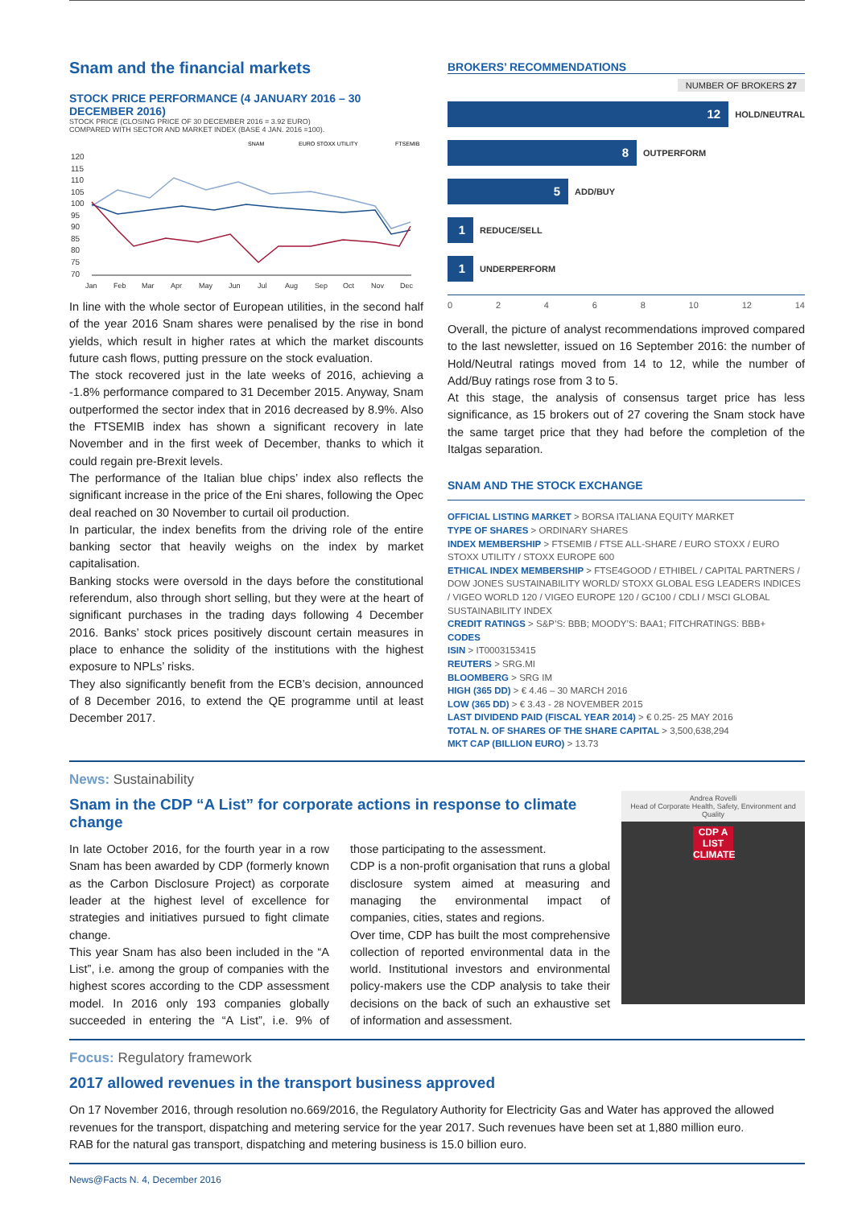Snam and the financial markets
STOCK PRICE PERFORMANCE (4 JANUARY 2016 – 30 DECEMBER 2016)
STOCK PRICE (CLOSING PRICE OF 30 DECEMBER 2016 = 3.92 EURO)
COMPARED WITH SECTOR AND MARKET INDEX (BASE 4 JAN. 2016 =100).
SNAM
EURO STOXX UTILITY
FTSEMIB
120
115
110
105
100
95
90
85
80
75
70
Jan
Feb
Mar
Apr
May
Jun
Jul
Aug
Sep
Oct
Nov
Dec
In line with the whole sector of European utilities, in the second half of the year 2016 Snam shares were penalised by the rise in bond yields, which result in higher rates at which the market discounts future cash flows, putting pressure on the stock evaluation.
The stock recovered just in the late weeks of 2016, achieving a -1.8% performance compared to 31 December 2015. Anyway, Snam outperformed the sector index that in 2016 decreased by 8.9%. Also the FTSEMIB index has shown a significant recovery in late November and in the first week of December, thanks to which it could regain pre-Brexit levels.
The performance of the Italian blue chips’ index also reflects the significant increase in the price of the Eni shares, following the Opec deal reached on 30 November to curtail oil production.
In particular, the index benefits from the driving role of the entire banking sector that heavily weighs on the index by market capitalisation.
Banking stocks were oversold in the days before the constitutional referendum, also through short selling, but they were at the heart of significant purchases in the trading days following 4 December 2016. Banks’ stock prices positively discount certain measures in place to enhance the solidity of the institutions with the highest exposure to NPLs’ risks.
They also significantly benefit from the ECB’s decision, announced of 8 December 2016, to extend the QE programme until at least December 2017.
BROKERS’ RECOMMENDATIONS
NUMBER OF BROKERS 27
12
HOLD/NEUTRAL
8
OUTPERFORM
5
ADD/BUY
1
REDUCE/SELL
1
UNDERPERFORM
02468 10 12 14
Overall, the picture of analyst recommendations improved compared to the last newsletter, issued on 16 September 2016: the number of Hold/Neutral ratings moved from 14 to 12, while the number of Add/Buy ratings rose from 3 to 5.
At this stage, the analysis of consensus target price has less significance, as 15 brokers out of 27 covering the Snam stock have the same target price that they had before the completion of the Italgas separation.
SNAM AND THE STOCK EXCHANGE
OFFICIAL LISTING MARKET > BORSA ITALIANA EQUITY MARKET
TYPE OF SHARES > ORDINARY SHARES
INDEX MEMBERSHIP > FTSEMIB / FTSE ALL-SHARE / EURO STOXX / EURO STOXX UTILITY / STOXX EUROPE 600
ETHICAL INDEX MEMBERSHIP > FTSE4GOOD / ETHIBEL / CAPITAL PARTNERS / DOW JONES SUSTAINABILITY WORLD/ STOXX GLOBAL ESG LEADERS INDICES / VIGEO WORLD 120 / VIGEO EUROPE 120 / GC100 / CDLI / MSCI GLOBAL SUSTAINABILITY INDEX
CREDIT RATINGS > S&P’S: BBB; MOODY’S: BAA1; FITCHRATINGS: BBB+
CODES
ISIN > IT0003153415
REUTERS > SRG.MI
BLOOMBERG > SRG IM
HIGH (365 DD) > € 4.46 – 30 MARCH 2016
LOW (365 DD) > € 3.43 - 28 NOVEMBER 2015
LAST DIVIDEND PAID (FISCAL YEAR 2014) > € 0.25- 25 MAY 2016
TOTAL N. OF SHARES OF THE SHARE CAPITAL > 3,500,638,294
MKT CAP (BILLION EURO) > 13.73
News: Sustainability
Snam in the CDP “A List” for corporate actions in response to climate change
In late October 2016, for the fourth year in a row Snam has been awarded by CDP (formerly known as the Carbon Disclosure Project) as corporate leader at the highest level of excellence for strategies and initiatives pursued to fight climate change.
This year Snam has also been included in the “A List”, i.e. among the group of companies with the highest scores according to the CDP assessment model. In 2016 only 193 companies globally succeeded in entering the “A List”, i.e. 9% of those participating to the assessment.
CDP is a non-profit organisation that runs a global disclosure system aimed at measuring and managing the environmental impact of companies, cities, states and regions.
Over time, CDP has built the most comprehensive collection of reported environmental data in the world. Institutional investors and environmental policy-makers use the CDP analysis to take their decisions on the back of such an exhaustive set of information and assessment.
Andrea Rovelli
Head of Corporate Health, Safety, Environment and Quality
CDP A LIST CLIMATE
Focus: Regulatory framework
2017 allowed revenues in the transport business approved
On 17 November 2016, through resolution no.669/2016, the Regulatory Authority for Electricity Gas and Water has approved the allowed revenues for the transport, dispatching and metering service for the year 2017. Such revenues have been set at 1,880 million euro.
RAB for the natural gas transport, dispatching and metering business is 15.0 billion euro.
News@Facts N. 4, December 2016